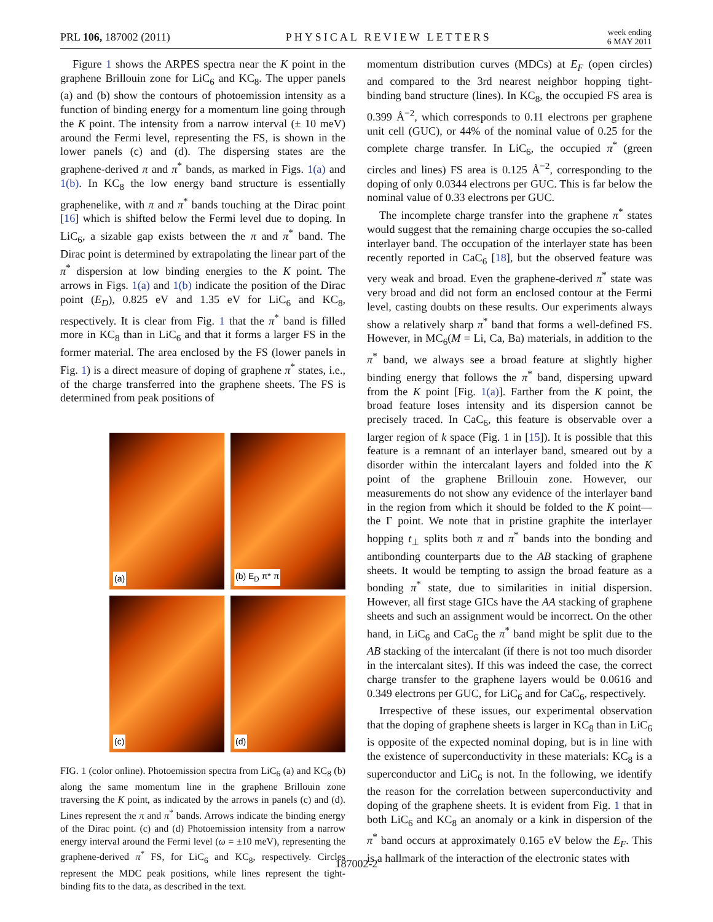PRL 106, 187002 (2011) PHYSICAL REVIEW LETTERS
week ending
6 MAY 2011
Figure 1 shows the ARPES spectra near the K point in the graphene Brillouin zone for LiC<sub>6</sub> and KC<sub>8</sub>. The upper panels (a) and (b) show the contours of photoemission intensity as a function of binding energy for a momentum line going through the K point. The intensity from a narrow interval (± 10 meV) around the Fermi level, representing the FS, is shown in the lower panels (c) and (d). The dispersing states are the graphene-derived π and π<sup>*</sup> bands, as marked in Figs. 1(a) and 1(b). In KC<sub>8</sub> the low energy band structure is essentially graphenelike, with π and π<sup>*</sup> bands touching at the Dirac point [16] which is shifted below the Fermi level due to doping. In LiC<sub>6</sub>, a sizable gap exists between the π and π<sup>*</sup> band. The Dirac point is determined by extrapolating the linear part of the π<sup>*</sup> dispersion at low binding energies to the K point. The arrows in Figs. 1(a) and 1(b) indicate the position of the Dirac point (E<sub>D</sub>), 0.825 eV and 1.35 eV for LiC<sub>6</sub> and KC<sub>8</sub>, respectively. It is clear from Fig. 1 that the π<sup>*</sup> band is filled more in KC<sub>8</sub> than in LiC<sub>6</sub> and that it forms a larger FS in the former material. The area enclosed by the FS (lower panels in Fig. 1) is a direct measure of doping of graphene π<sup>*</sup> states, i.e., of the charge transferred into the graphene sheets. The FS is determined from peak positions of
(a)
(b) E<sub>D</sub> π* π
(c)
(d)
FIG. 1 (color online). Photoemission spectra from LiC<sub>6</sub> (a) and KC<sub>8</sub> (b) along the same momentum line in the graphene Brillouin zone traversing the K point, as indicated by the arrows in panels (c) and (d). Lines represent the π and π<sup>*</sup> bands. Arrows indicate the binding energy of the Dirac point. (c) and (d) Photoemission intensity from a narrow energy interval around the Fermi level (ω = ±10 meV), representing the graphene-derived π<sup>*</sup> FS, for LiC<sub>6</sub> and KC<sub>8</sub>, respectively. Circles represent the MDC peak positions, while lines represent the tight-binding fits to the data, as described in the text.
momentum distribution curves (MDCs) at E<sub>F</sub> (open circles) and compared to the 3rd nearest neighbor hopping tight-binding band structure (lines). In KC<sub>8</sub>, the occupied FS area is 0.399 Å<sup>−2</sup>, which corresponds to 0.11 electrons per graphene unit cell (GUC), or 44% of the nominal value of 0.25 for the complete charge transfer. In LiC<sub>6</sub>, the occupied π<sup>*</sup> (green circles and lines) FS area is 0.125 Å<sup>−2</sup>, corresponding to the doping of only 0.0344 electrons per GUC. This is far below the nominal value of 0.33 electrons per GUC.
The incomplete charge transfer into the graphene π<sup>*</sup> states would suggest that the remaining charge occupies the so-called interlayer band. The occupation of the interlayer state has been recently reported in CaC<sub>6</sub> [18], but the observed feature was very weak and broad. Even the graphene-derived π<sup>*</sup> state was very broad and did not form an enclosed contour at the Fermi level, casting doubts on these results. Our experiments always show a relatively sharp π<sup>*</sup> band that forms a well-defined FS. However, in MC<sub>6</sub>(M = Li, Ca, Ba) materials, in addition to the π<sup>*</sup> band, we always see a broad feature at slightly higher binding energy that follows the π<sup>*</sup> band, dispersing upward from the K point [Fig. 1(a)]. Farther from the K point, the broad feature loses intensity and its dispersion cannot be precisely traced. In CaC<sub>6</sub>, this feature is observable over a larger region of k space (Fig. 1 in [15]). It is possible that this feature is a remnant of an interlayer band, smeared out by a disorder within the intercalant layers and folded into the K point of the graphene Brillouin zone. However, our measurements do not show any evidence of the interlayer band in the region from which it should be folded to the K point—the Γ point. We note that in pristine graphite the interlayer hopping t<sub>⊥</sub> splits both π and π<sup>*</sup> bands into the bonding and antibonding counterparts due to the AB stacking of graphene sheets. It would be tempting to assign the broad feature as a bonding π<sup>*</sup> state, due to similarities in initial dispersion. However, all first stage GICs have the AA stacking of graphene sheets and such an assignment would be incorrect. On the other hand, in LiC<sub>6</sub> and CaC<sub>6</sub> the π<sup>*</sup> band might be split due to the AB stacking of the intercalant (if there is not too much disorder in the intercalant sites). If this was indeed the case, the correct charge transfer to the graphene layers would be 0.0616 and 0.349 electrons per GUC, for LiC<sub>6</sub> and for CaC<sub>6</sub>, respectively.
Irrespective of these issues, our experimental observation that the doping of graphene sheets is larger in KC<sub>8</sub> than in LiC<sub>6</sub> is opposite of the expected nominal doping, but is in line with the existence of superconductivity in these materials: KC<sub>8</sub> is a superconductor and LiC<sub>6</sub> is not. In the following, we identify the reason for the correlation between superconductivity and doping of the graphene sheets. It is evident from Fig. 1 that in both LiC<sub>6</sub> and KC<sub>8</sub> an anomaly or a kink in dispersion of the π<sup>*</sup> band occurs at approximately 0.165 eV below the E<sub>F</sub>. This is a hallmark of the interaction of the electronic states with
187002-2